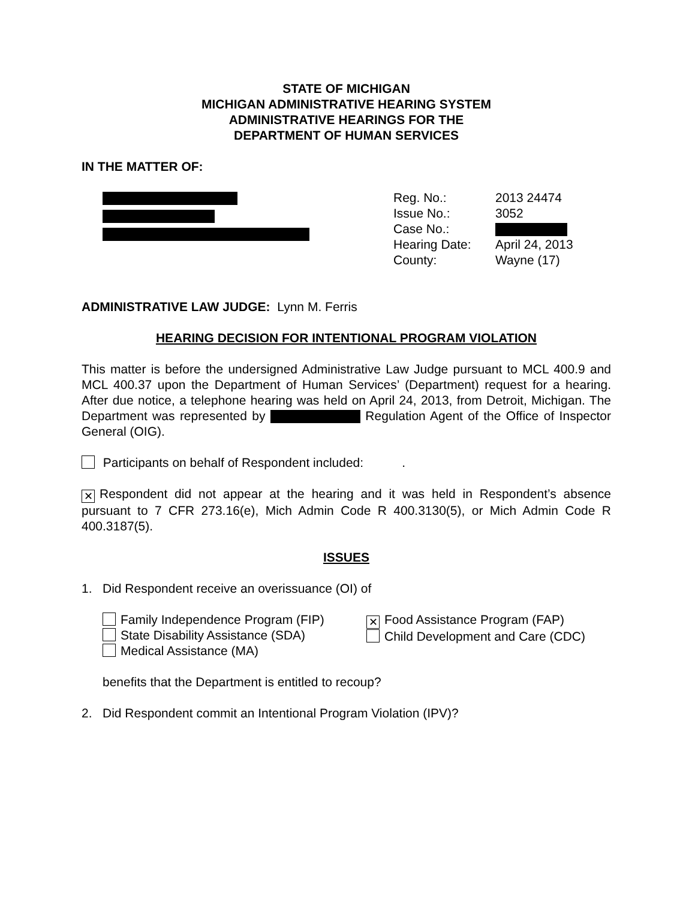STATE OF MICHIGAN
MICHIGAN ADMINISTRATIVE HEARING SYSTEM
ADMINISTRATIVE HEARINGS FOR THE
DEPARTMENT OF HUMAN SERVICES
IN THE MATTER OF:
| Reg. No.: | 2013 24474 |
| Issue No.: | 3052 |
| Case No.: | |
| Hearing Date: | April 24, 2013 |
| County: | Wayne (17) |
ADMINISTRATIVE LAW JUDGE: Lynn M. Ferris
HEARING DECISION FOR INTENTIONAL PROGRAM VIOLATION
This matter is before the undersigned Administrative Law Judge pursuant to MCL 400.9 and MCL 400.37 upon the Department of Human Services’ (Department) request for a hearing. After due notice, a telephone hearing was held on April 24, 2013, from Detroit, Michigan. The Department was represented by Regulation Agent of the Office of Inspector General (OIG).
Participants on behalf of Respondent included: .
✕ Respondent did not appear at the hearing and it was held in Respondent’s absence pursuant to 7 CFR 273.16(e), Mich Admin Code R 400.3130(5), or Mich Admin Code R 400.3187(5).
ISSUES
1. Did Respondent receive an overissuance (OI) of
Family Independence Program (FIP)
State Disability Assistance (SDA)
Medical Assistance (MA)
✕ Food Assistance Program (FAP)
Child Development and Care (CDC)
benefits that the Department is entitled to recoup?
2. Did Respondent commit an Intentional Program Violation (IPV)?